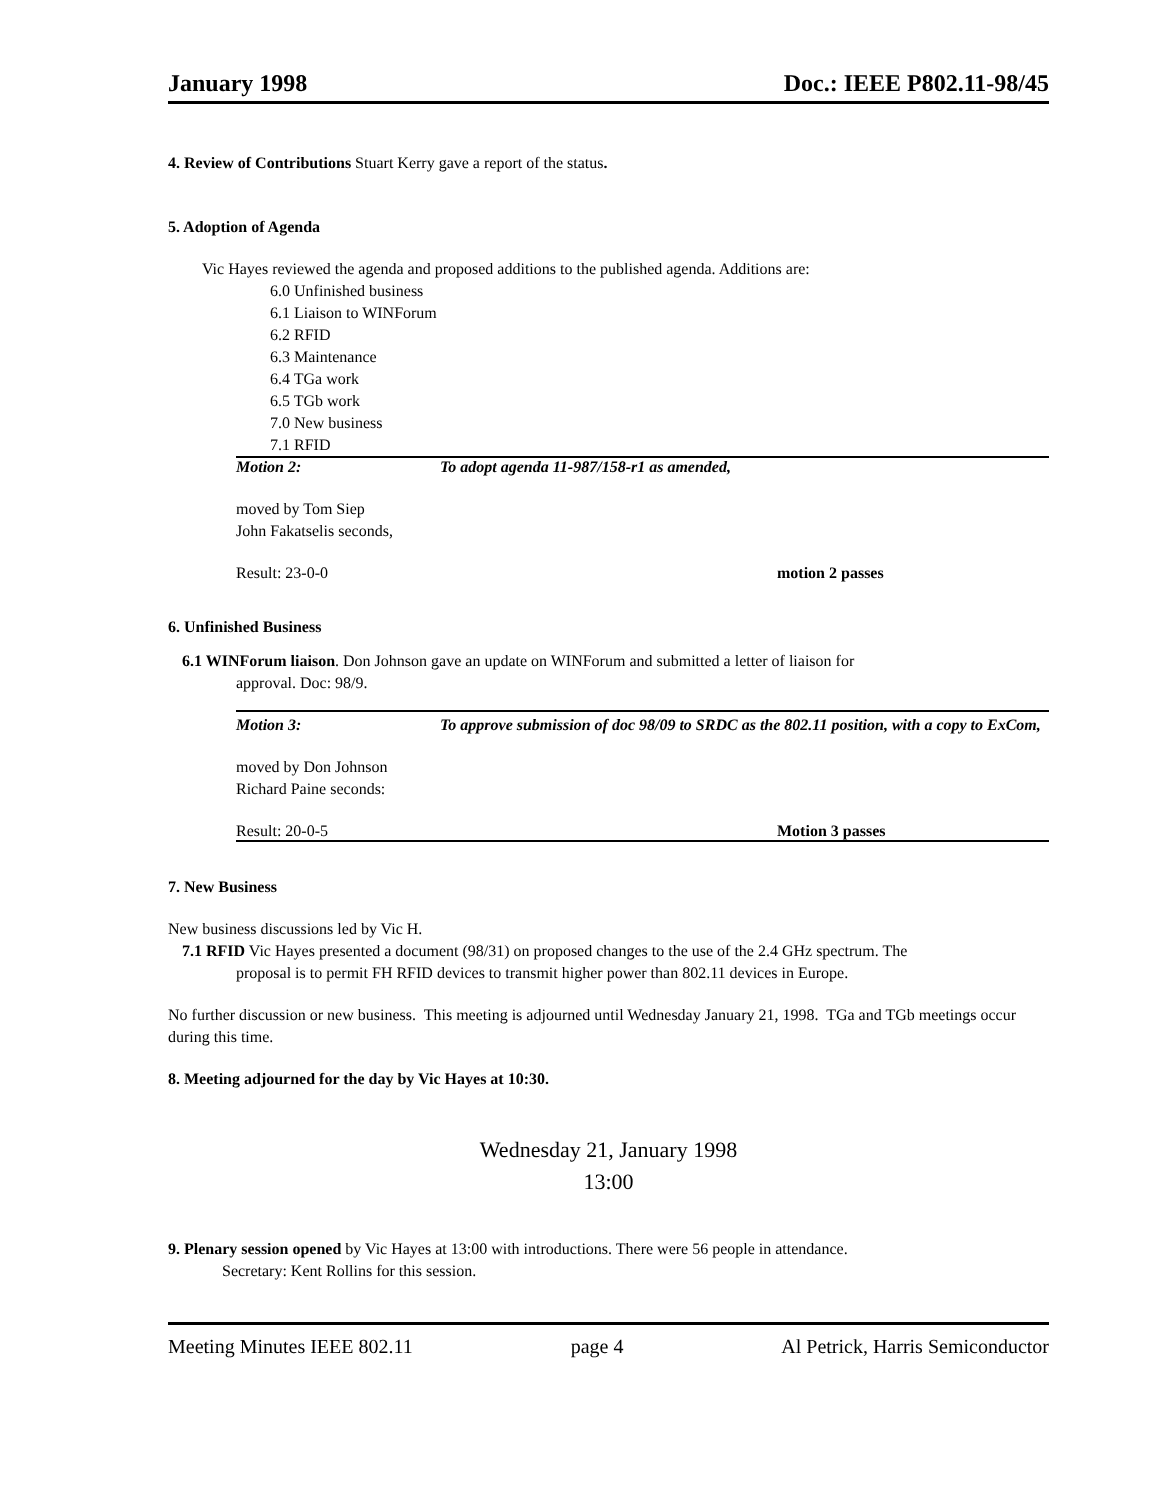January 1998 Doc.: IEEE P802.11-98/45
4. Review of Contributions Stuart Kerry gave a report of the status.
5. Adoption of Agenda
Vic Hayes reviewed the agenda and proposed additions to the published agenda. Additions are:
6.0 Unfinished business
6.1 Liaison to WINForum
6.2 RFID
6.3 Maintenance
6.4 TGa work
6.5 TGb work
7.0 New business
7.1 RFID
Motion 2: To adopt agenda 11-987/158-r1 as amended,
moved by Tom Siep
John Fakatselis seconds,
Result: 23-0-0 motion 2 passes
6. Unfinished Business
6.1 WINForum liaison. Don Johnson gave an update on WINForum and submitted a letter of liaison for
approval. Doc: 98/9.
Motion 3: To approve submission of doc 98/09 to SRDC as the 802.11 position, with a copy to ExCom,
moved by Don Johnson
Richard Paine seconds:
Result: 20-0-5 Motion 3 passes
7. New Business
New business discussions led by Vic H.
7.1 RFID Vic Hayes presented a document (98/31) on proposed changes to the use of the 2.4 GHz spectrum. The
proposal is to permit FH RFID devices to transmit higher power than 802.11 devices in Europe.
No further discussion or new business. This meeting is adjourned until Wednesday January 21, 1998. TGa and TGb meetings occur during this time.
8. Meeting adjourned for the day by Vic Hayes at 10:30.
Wednesday 21, January 1998
13:00
9. Plenary session opened by Vic Hayes at 13:00 with introductions. There were 56 people in attendance.
Secretary: Kent Rollins for this session.
Meeting Minutes IEEE 802.11 page 4 Al Petrick, Harris Semiconductor